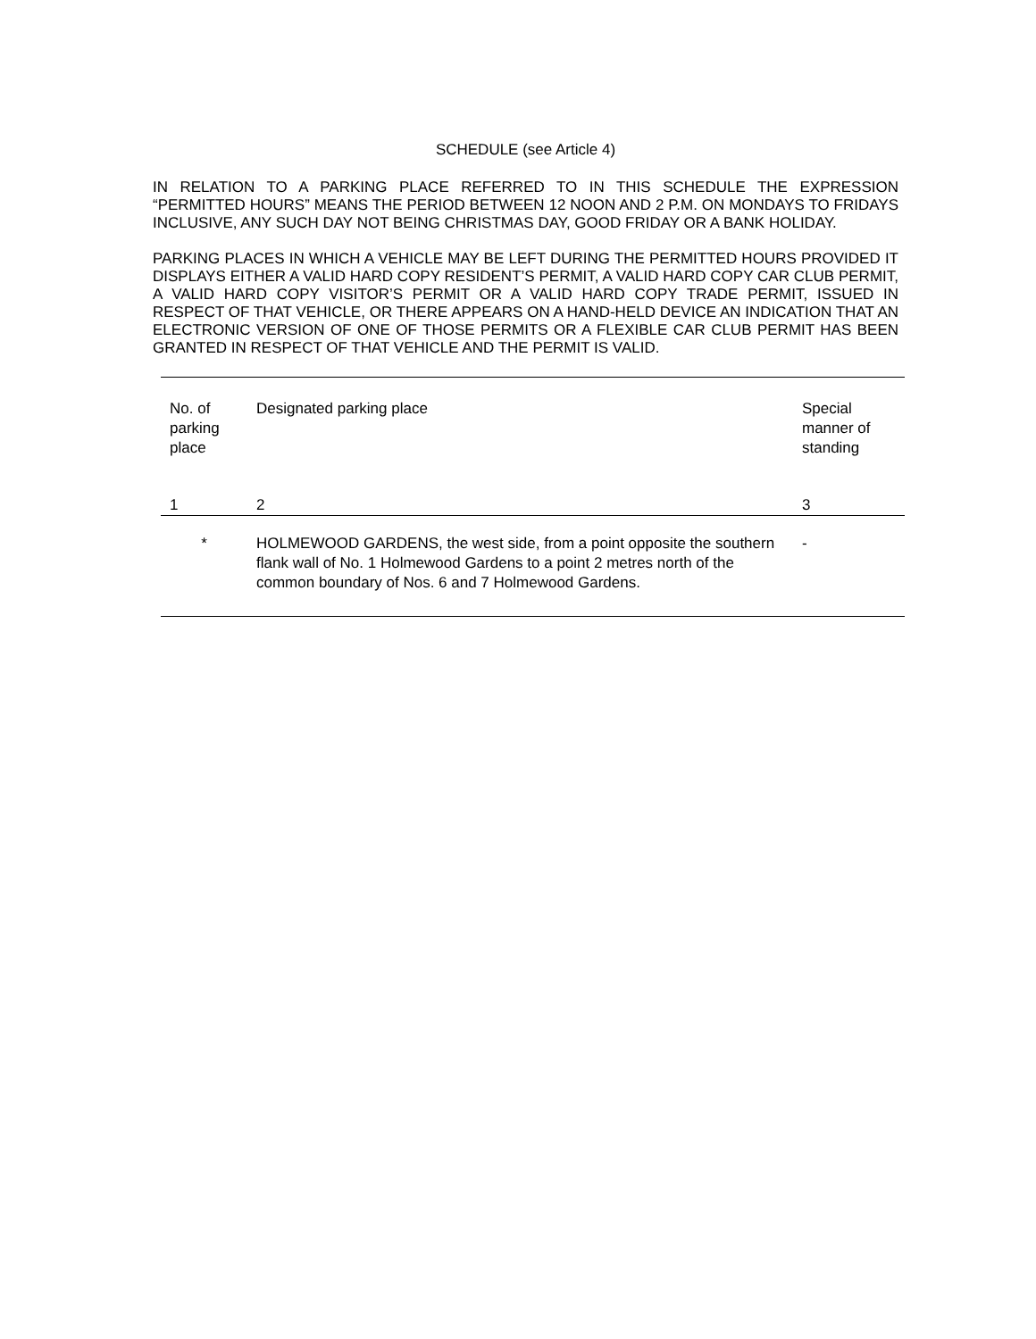SCHEDULE (see Article 4)
IN RELATION TO A PARKING PLACE REFERRED TO IN THIS SCHEDULE THE EXPRESSION “PERMITTED HOURS” MEANS THE PERIOD BETWEEN 12 NOON AND 2 P.M. ON MONDAYS TO FRIDAYS INCLUSIVE, ANY SUCH DAY NOT BEING CHRISTMAS DAY, GOOD FRIDAY OR A BANK HOLIDAY.
PARKING PLACES IN WHICH A VEHICLE MAY BE LEFT DURING THE PERMITTED HOURS PROVIDED IT DISPLAYS EITHER A VALID HARD COPY RESIDENT’S PERMIT, A VALID HARD COPY CAR CLUB PERMIT, A VALID HARD COPY VISITOR’S PERMIT OR A VALID HARD COPY TRADE PERMIT, ISSUED IN RESPECT OF THAT VEHICLE, OR THERE APPEARS ON A HAND-HELD DEVICE AN INDICATION THAT AN ELECTRONIC VERSION OF ONE OF THOSE PERMITS OR A FLEXIBLE CAR CLUB PERMIT HAS BEEN GRANTED IN RESPECT OF THAT VEHICLE AND THE PERMIT IS VALID.
| No. of parking place | Designated parking place | Special manner of standing |
| --- | --- | --- |
| 1 | 2 | 3 |
| * | HOLMEWOOD GARDENS, the west side, from a point opposite the southern flank wall of No. 1 Holmewood Gardens to a point 2 metres north of the common boundary of Nos. 6 and 7 Holmewood Gardens. | - |